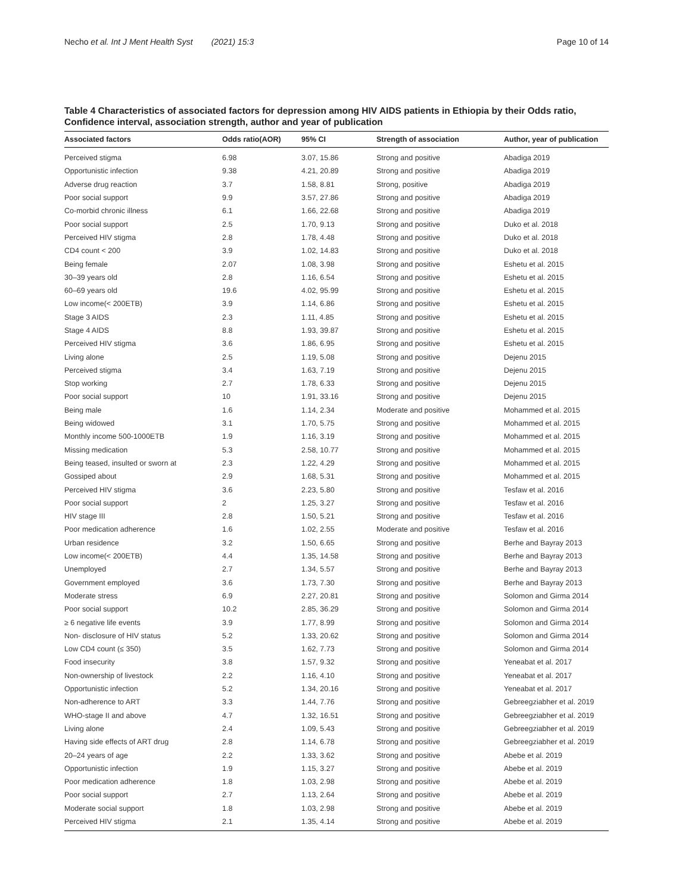Necho et al. Int J Ment Health Syst (2021) 15:3 Page 10 of 14
Table 4 Characteristics of associated factors for depression among HIV AIDS patients in Ethiopia by their Odds ratio, Confidence interval, association strength, author and year of publication
| Associated factors | Odds ratio(AOR) | 95% CI | Strength of association | Author, year of publication |
| --- | --- | --- | --- | --- |
| Perceived stigma | 6.98 | 3.07, 15.86 | Strong and positive | Abadiga 2019 |
| Opportunistic infection | 9.38 | 4.21, 20.89 | Strong and positive | Abadiga 2019 |
| Adverse drug reaction | 3.7 | 1.58, 8.81 | Strong, positive | Abadiga 2019 |
| Poor social support | 9.9 | 3.57, 27.86 | Strong and positive | Abadiga 2019 |
| Co-morbid chronic illness | 6.1 | 1.66, 22.68 | Strong and positive | Abadiga 2019 |
| Poor social support | 2.5 | 1.70, 9.13 | Strong and positive | Duko et al. 2018 |
| Perceived HIV stigma | 2.8 | 1.78, 4.48 | Strong and positive | Duko et al. 2018 |
| CD4 count < 200 | 3.9 | 1.02, 14.83 | Strong and positive | Duko et al. 2018 |
| Being female | 2.07 | 1.08, 3.98 | Strong and positive | Eshetu et al. 2015 |
| 30–39 years old | 2.8 | 1.16, 6.54 | Strong and positive | Eshetu et al. 2015 |
| 60–69 years old | 19.6 | 4.02, 95.99 | Strong and positive | Eshetu et al. 2015 |
| Low income(< 200ETB) | 3.9 | 1.14, 6.86 | Strong and positive | Eshetu et al. 2015 |
| Stage 3 AIDS | 2.3 | 1.11, 4.85 | Strong and positive | Eshetu et al. 2015 |
| Stage 4 AIDS | 8.8 | 1.93, 39.87 | Strong and positive | Eshetu et al. 2015 |
| Perceived HIV stigma | 3.6 | 1.86, 6.95 | Strong and positive | Eshetu et al. 2015 |
| Living alone | 2.5 | 1.19, 5.08 | Strong and positive | Dejenu 2015 |
| Perceived stigma | 3.4 | 1.63, 7.19 | Strong and positive | Dejenu 2015 |
| Stop working | 2.7 | 1.78, 6.33 | Strong and positive | Dejenu 2015 |
| Poor social support | 10 | 1.91, 33.16 | Strong and positive | Dejenu 2015 |
| Being male | 1.6 | 1.14, 2.34 | Moderate and positive | Mohammed et al. 2015 |
| Being widowed | 3.1 | 1.70, 5.75 | Strong and positive | Mohammed et al. 2015 |
| Monthly income 500-1000ETB | 1.9 | 1.16, 3.19 | Strong and positive | Mohammed et al. 2015 |
| Missing medication | 5.3 | 2.58, 10.77 | Strong and positive | Mohammed et al. 2015 |
| Being teased, insulted or sworn at | 2.3 | 1.22, 4.29 | Strong and positive | Mohammed et al. 2015 |
| Gossiped about | 2.9 | 1.68, 5.31 | Strong and positive | Mohammed et al. 2015 |
| Perceived HIV stigma | 3.6 | 2.23, 5.80 | Strong and positive | Tesfaw et al. 2016 |
| Poor social support | 2 | 1.25, 3.27 | Strong and positive | Tesfaw et al. 2016 |
| HIV stage III | 2.8 | 1.50, 5.21 | Strong and positive | Tesfaw et al. 2016 |
| Poor medication adherence | 1.6 | 1.02, 2.55 | Moderate and positive | Tesfaw et al. 2016 |
| Urban residence | 3.2 | 1.50, 6.65 | Strong and positive | Berhe and Bayray 2013 |
| Low income(< 200ETB) | 4.4 | 1.35, 14.58 | Strong and positive | Berhe and Bayray 2013 |
| Unemployed | 2.7 | 1.34, 5.57 | Strong and positive | Berhe and Bayray 2013 |
| Government employed | 3.6 | 1.73, 7.30 | Strong and positive | Berhe and Bayray 2013 |
| Moderate stress | 6.9 | 2.27, 20.81 | Strong and positive | Solomon and Girma 2014 |
| Poor social support | 10.2 | 2.85, 36.29 | Strong and positive | Solomon and Girma 2014 |
| ≥ 6 negative life events | 3.9 | 1.77, 8.99 | Strong and positive | Solomon and Girma 2014 |
| Non- disclosure of HIV status | 5.2 | 1.33, 20.62 | Strong and positive | Solomon and Girma 2014 |
| Low CD4 count (≤ 350) | 3.5 | 1.62, 7.73 | Strong and positive | Solomon and Girma 2014 |
| Food insecurity | 3.8 | 1.57, 9.32 | Strong and positive | Yeneabat et al. 2017 |
| Non-ownership of livestock | 2.2 | 1.16, 4.10 | Strong and positive | Yeneabat et al. 2017 |
| Opportunistic infection | 5.2 | 1.34, 20.16 | Strong and positive | Yeneabat et al. 2017 |
| Non-adherence to ART | 3.3 | 1.44, 7.76 | Strong and positive | Gebreegziabher et al. 2019 |
| WHO-stage II and above | 4.7 | 1.32, 16.51 | Strong and positive | Gebreegziabher et al. 2019 |
| Living alone | 2.4 | 1.09, 5.43 | Strong and positive | Gebreegziabher et al. 2019 |
| Having side effects of ART drug | 2.8 | 1.14, 6.78 | Strong and positive | Gebreegziabher et al. 2019 |
| 20–24 years of age | 2.2 | 1.33, 3.62 | Strong and positive | Abebe et al. 2019 |
| Opportunistic infection | 1.9 | 1.15, 3.27 | Strong and positive | Abebe et al. 2019 |
| Poor medication adherence | 1.8 | 1.03, 2.98 | Strong and positive | Abebe et al. 2019 |
| Poor social support | 2.7 | 1.13, 2.64 | Strong and positive | Abebe et al. 2019 |
| Moderate social support | 1.8 | 1.03, 2.98 | Strong and positive | Abebe et al. 2019 |
| Perceived HIV stigma | 2.1 | 1.35, 4.14 | Strong and positive | Abebe et al. 2019 |